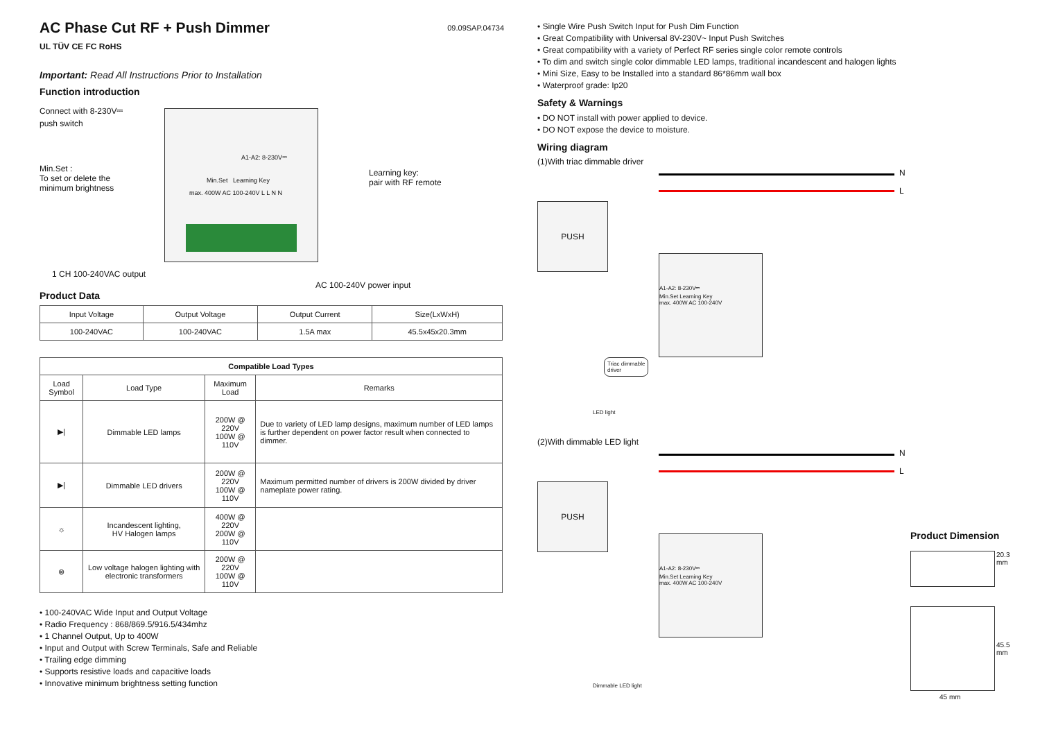AC Phase Cut RF + Push Dimmer 09.09SAP.04734
UL TÜV CE FC RoHS
Important: Read All Instructions Prior to Installation
Function introduction
Connect with 8-230V⎓
push switch
Min.Set :
To set or delete the
minimum brightness
Learning key:
pair with RF remote
A1-A2: 8-230V⎓
Min.Set Learning Key
max. 400W AC 100-240V L L N N
1 CH 100-240VAC output
AC 100-240V power input
Product Data
| Input Voltage | Output Voltage | Output Current | Size(LxWxH) |
| --- | --- | --- | --- |
| 100-240VAC | 100-240VAC | 1.5A max | 45.5x45x20.3mm |
| Compatible Load Types | | | |
| --- | --- | --- | --- |
| Load Symbol | Load Type | Maximum Load | Remarks |
| ▶/ | Dimmable LED lamps | 200W @ 220V 100W @ 110V | Due to variety of LED lamp designs, maximum number of LED lamps is further dependent on power factor result when connected to dimmer. |
| ▶/ | Dimmable LED drivers | 200W @ 220V 100W @ 110V | Maximum permitted number of drivers is 200W divided by driver nameplate power rating. |
| ☼ | Incandescent lighting, HV Halogen lamps | 400W @ 220V 200W @ 110V | |
| ⊗ | Low voltage halogen lighting with electronic transformers | 200W @ 220V 100W @ 110V | |
• 100-240VAC Wide Input and Output Voltage
• Radio Frequency : 868/869.5/916.5/434mhz
• 1 Channel Output, Up to 400W
• Input and Output with Screw Terminals, Safe and Reliable
• Trailing edge dimming
• Supports resistive loads and capacitive loads
• Innovative minimum brightness setting function
• Single Wire Push Switch Input for Push Dim Function
• Great Compatibility with Universal 8V-230V~ Input Push Switches
• Great compatibility with a variety of Perfect RF series single color remote controls
• To dim and switch single color dimmable LED lamps, traditional incandescent and halogen lights
• Mini Size, Easy to be Installed into a standard 86*86mm wall box
• Waterproof grade: Ip20
Safety & Warnings
• DO NOT install with power applied to device.
• DO NOT expose the device to moisture.
Wiring diagram
(1)With triac dimmable driver
N
L
PUSH
A1-A2: 8-230V⎓
Min.Set Learning Key
max. 400W AC 100-240V
Triac dimmable
driver
LED light
(2)With dimmable LED light
N
L
PUSH
A1-A2: 8-230V⎓
Min.Set Learning Key
max. 400W AC 100-240V
Dimmable LED light
Product Dimension
20.3 mm
45.5 mm
45 mm